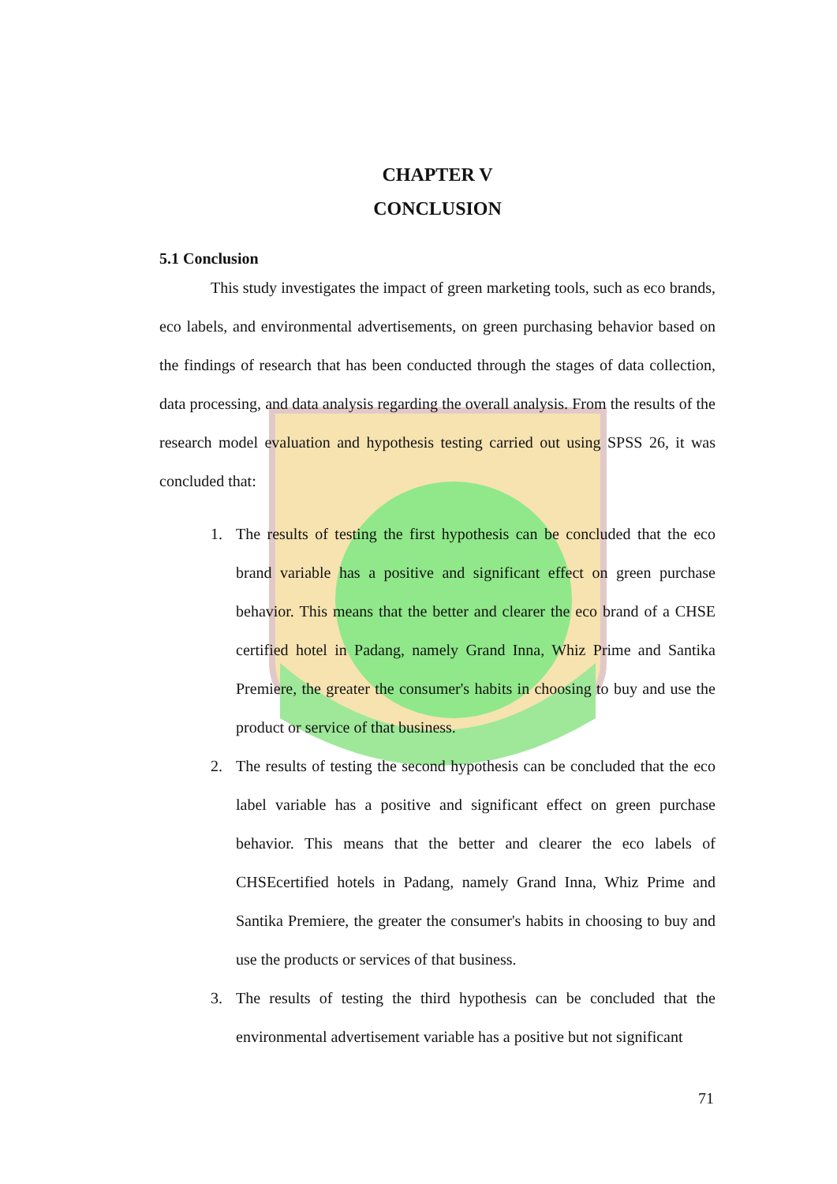CHAPTER V
CONCLUSION
5.1 Conclusion
This study investigates the impact of green marketing tools, such as eco brands, eco labels, and environmental advertisements, on green purchasing behavior based on the findings of research that has been conducted through the stages of data collection, data processing, and data analysis regarding the overall analysis. From the results of the research model evaluation and hypothesis testing carried out using SPSS 26, it was concluded that:
1. The results of testing the first hypothesis can be concluded that the eco brand variable has a positive and significant effect on green purchase behavior. This means that the better and clearer the eco brand of a CHSE certified hotel in Padang, namely Grand Inna, Whiz Prime and Santika Premiere, the greater the consumer's habits in choosing to buy and use the product or service of that business.
2. The results of testing the second hypothesis can be concluded that the eco label variable has a positive and significant effect on green purchase behavior. This means that the better and clearer the eco labels of CHSEcertified hotels in Padang, namely Grand Inna, Whiz Prime and Santika Premiere, the greater the consumer's habits in choosing to buy and use the products or services of that business.
3. The results of testing the third hypothesis can be concluded that the environmental advertisement variable has a positive but not significant
71